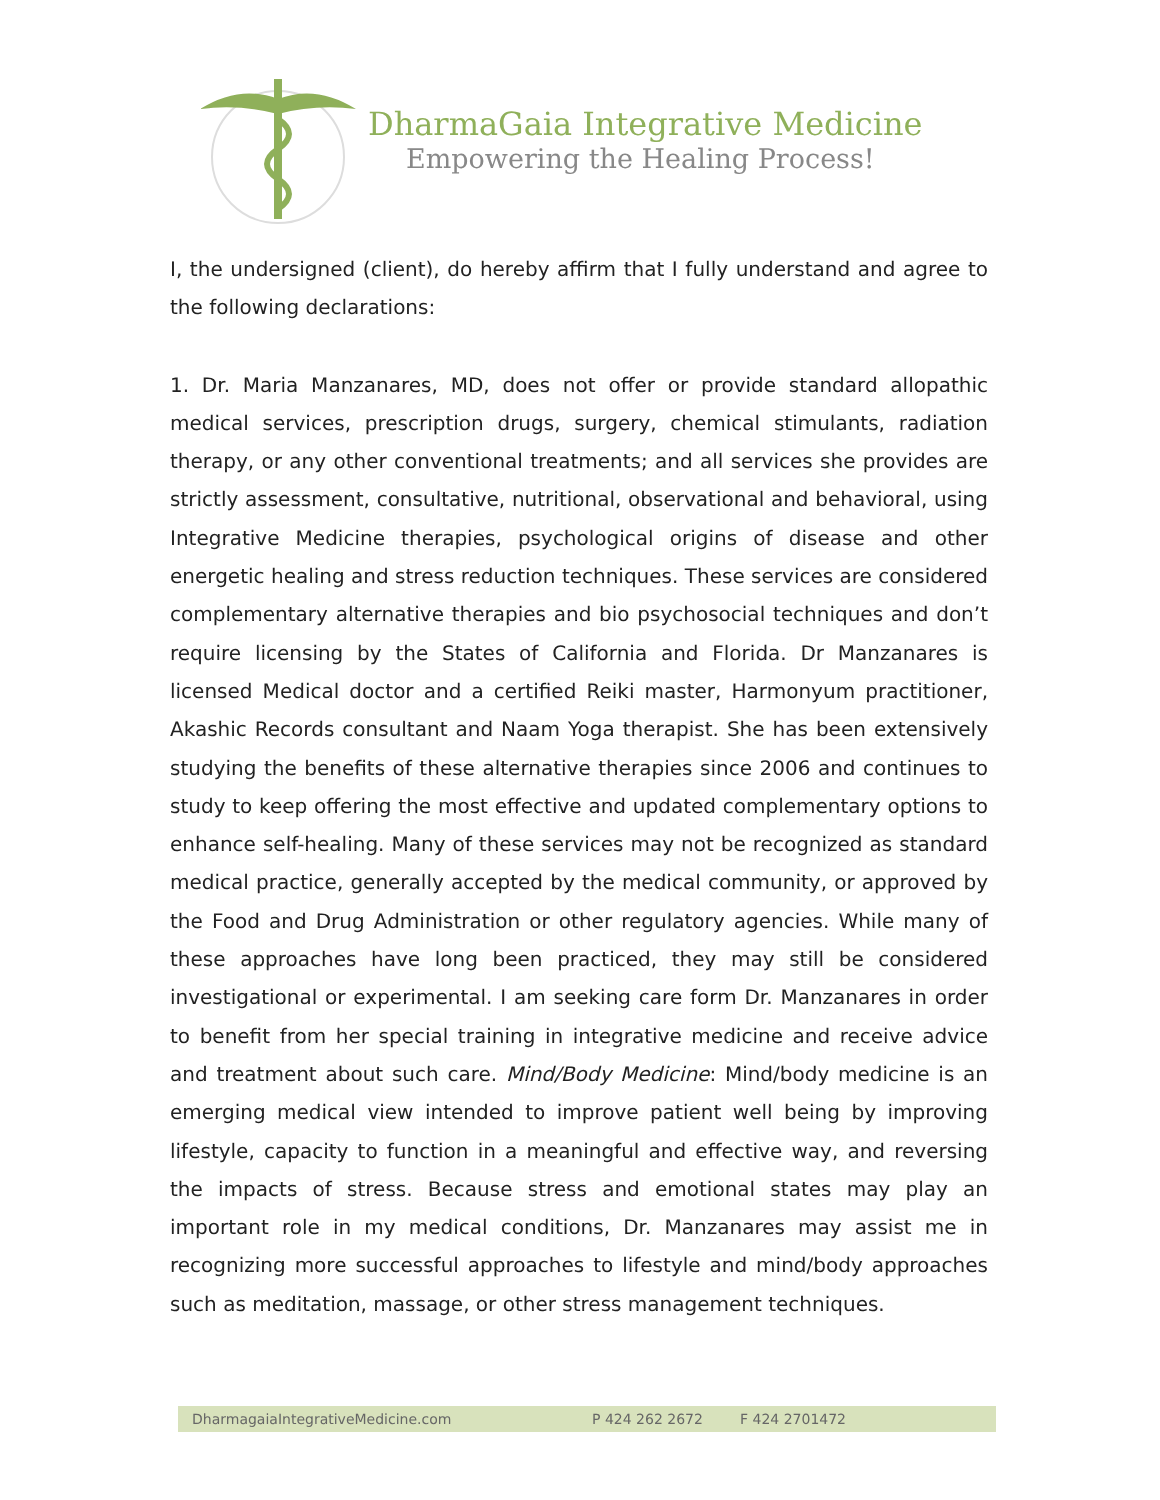DharmaGaia Integrative Medicine
Empowering the Healing Process!
I, the undersigned (client), do hereby affirm that I fully understand and agree to the following declarations:
1. Dr. Maria Manzanares, MD, does not offer or provide standard allopathic medical services, prescription drugs, surgery, chemical stimulants, radiation therapy, or any other conventional treatments; and all services she provides are strictly assessment, consultative, nutritional, observational and behavioral, using Integrative Medicine therapies, psychological origins of disease and other energetic healing and stress reduction techniques. These services are considered complementary alternative therapies and bio psychosocial techniques and don’t require licensing by the States of California and Florida. Dr Manzanares is licensed Medical doctor and a certified Reiki master, Harmonyum practitioner, Akashic Records consultant and Naam Yoga therapist. She has been extensively studying the benefits of these alternative therapies since 2006 and continues to study to keep offering the most effective and updated complementary options to enhance self-healing. Many of these services may not be recognized as standard medical practice, generally accepted by the medical community, or approved by the Food and Drug Administration or other regulatory agencies. While many of these approaches have long been practiced, they may still be considered investigational or experimental. I am seeking care form Dr. Manzanares in order to benefit from her special training in integrative medicine and receive advice and treatment about such care. Mind/Body Medicine: Mind/body medicine is an emerging medical view intended to improve patient well being by improving lifestyle, capacity to function in a meaningful and effective way, and reversing the impacts of stress. Because stress and emotional states may play an important role in my medical conditions, Dr. Manzanares may assist me in recognizing more successful approaches to lifestyle and mind/body approaches such as meditation, massage, or other stress management techniques.
DharmagaiaIntegrativeMedicine.com P 424 262 2672 F 424 2701472